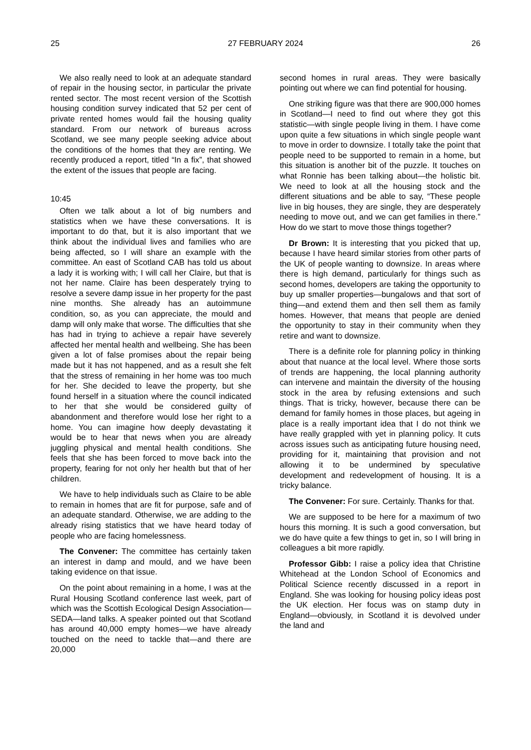25 27 FEBRUARY 2024 26
We also really need to look at an adequate standard of repair in the housing sector, in particular the private rented sector. The most recent version of the Scottish housing condition survey indicated that 52 per cent of private rented homes would fail the housing quality standard. From our network of bureaus across Scotland, we see many people seeking advice about the conditions of the homes that they are renting. We recently produced a report, titled “In a fix”, that showed the extent of the issues that people are facing.
10:45
Often we talk about a lot of big numbers and statistics when we have these conversations. It is important to do that, but it is also important that we think about the individual lives and families who are being affected, so I will share an example with the committee. An east of Scotland CAB has told us about a lady it is working with; I will call her Claire, but that is not her name. Claire has been desperately trying to resolve a severe damp issue in her property for the past nine months. She already has an autoimmune condition, so, as you can appreciate, the mould and damp will only make that worse. The difficulties that she has had in trying to achieve a repair have severely affected her mental health and wellbeing. She has been given a lot of false promises about the repair being made but it has not happened, and as a result she felt that the stress of remaining in her home was too much for her. She decided to leave the property, but she found herself in a situation where the council indicated to her that she would be considered guilty of abandonment and therefore would lose her right to a home. You can imagine how deeply devastating it would be to hear that news when you are already juggling physical and mental health conditions. She feels that she has been forced to move back into the property, fearing for not only her health but that of her children.
We have to help individuals such as Claire to be able to remain in homes that are fit for purpose, safe and of an adequate standard. Otherwise, we are adding to the already rising statistics that we have heard today of people who are facing homelessness.
The Convener: The committee has certainly taken an interest in damp and mould, and we have been taking evidence on that issue.
On the point about remaining in a home, I was at the Rural Housing Scotland conference last week, part of which was the Scottish Ecological Design Association—SEDA—land talks. A speaker pointed out that Scotland has around 40,000 empty homes—we have already touched on the need to tackle that—and there are 20,000
second homes in rural areas. They were basically pointing out where we can find potential for housing.
One striking figure was that there are 900,000 homes in Scotland—I need to find out where they got this statistic—with single people living in them. I have come upon quite a few situations in which single people want to move in order to downsize. I totally take the point that people need to be supported to remain in a home, but this situation is another bit of the puzzle. It touches on what Ronnie has been talking about—the holistic bit. We need to look at all the housing stock and the different situations and be able to say, “These people live in big houses, they are single, they are desperately needing to move out, and we can get families in there.” How do we start to move those things together?
Dr Brown: It is interesting that you picked that up, because I have heard similar stories from other parts of the UK of people wanting to downsize. In areas where there is high demand, particularly for things such as second homes, developers are taking the opportunity to buy up smaller properties—bungalows and that sort of thing—and extend them and then sell them as family homes. However, that means that people are denied the opportunity to stay in their community when they retire and want to downsize.
There is a definite role for planning policy in thinking about that nuance at the local level. Where those sorts of trends are happening, the local planning authority can intervene and maintain the diversity of the housing stock in the area by refusing extensions and such things. That is tricky, however, because there can be demand for family homes in those places, but ageing in place is a really important idea that I do not think we have really grappled with yet in planning policy. It cuts across issues such as anticipating future housing need, providing for it, maintaining that provision and not allowing it to be undermined by speculative development and redevelopment of housing. It is a tricky balance.
The Convener: For sure. Certainly. Thanks for that.
We are supposed to be here for a maximum of two hours this morning. It is such a good conversation, but we do have quite a few things to get in, so I will bring in colleagues a bit more rapidly.
Professor Gibb: I raise a policy idea that Christine Whitehead at the London School of Economics and Political Science recently discussed in a report in England. She was looking for housing policy ideas post the UK election. Her focus was on stamp duty in England—obviously, in Scotland it is devolved under the land and